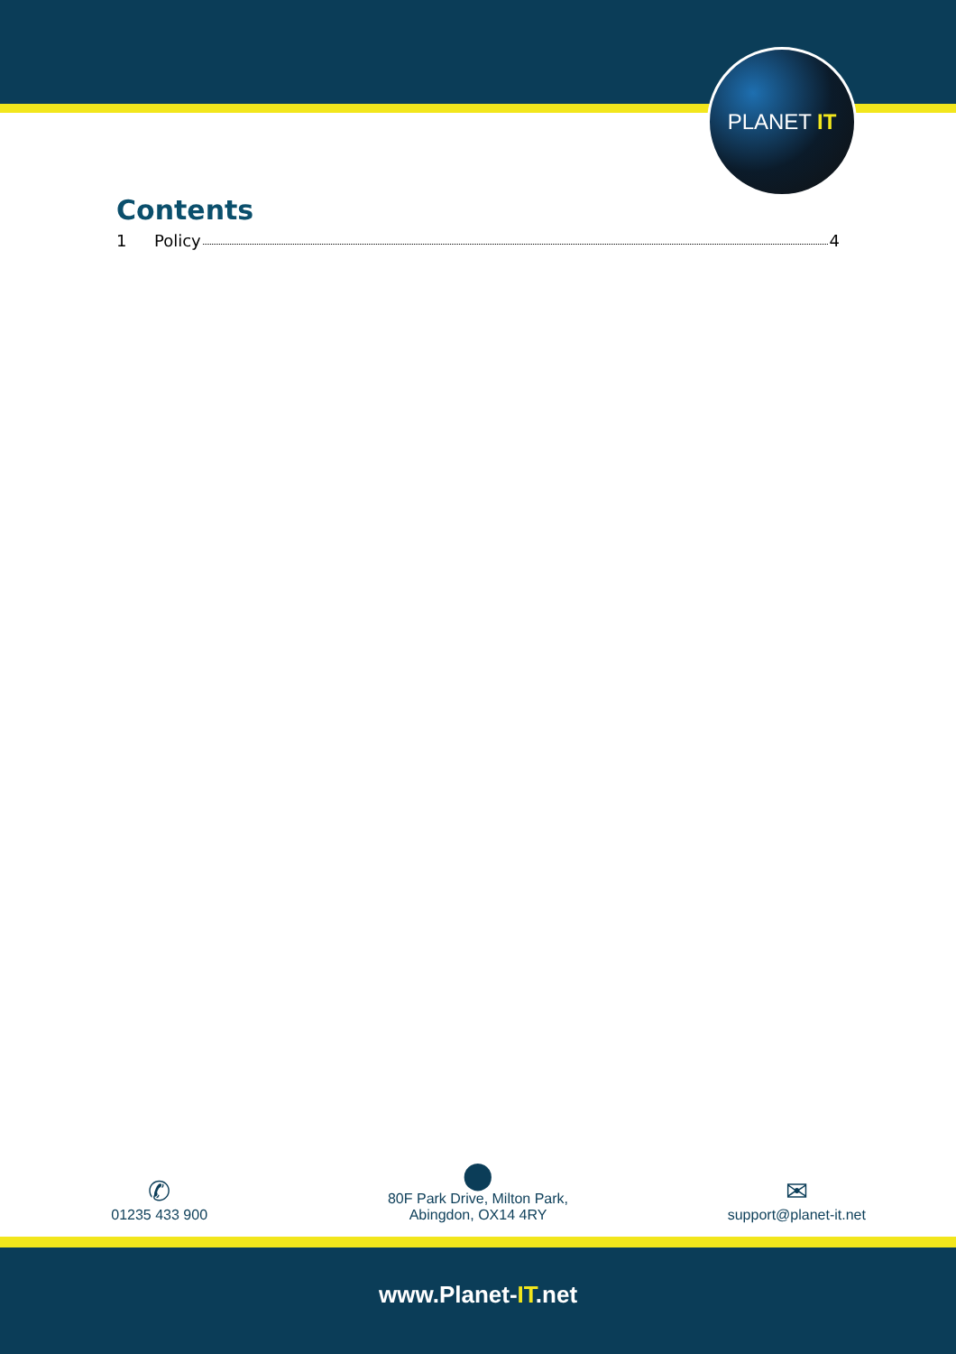PLANET IT
Contents
1 Policy 4
✆
01235 433 900
⬤
80F Park Drive, Milton Park,
Abingdon, OX14 4RY
✉
support@planet-it.net
www.Planet-IT.net